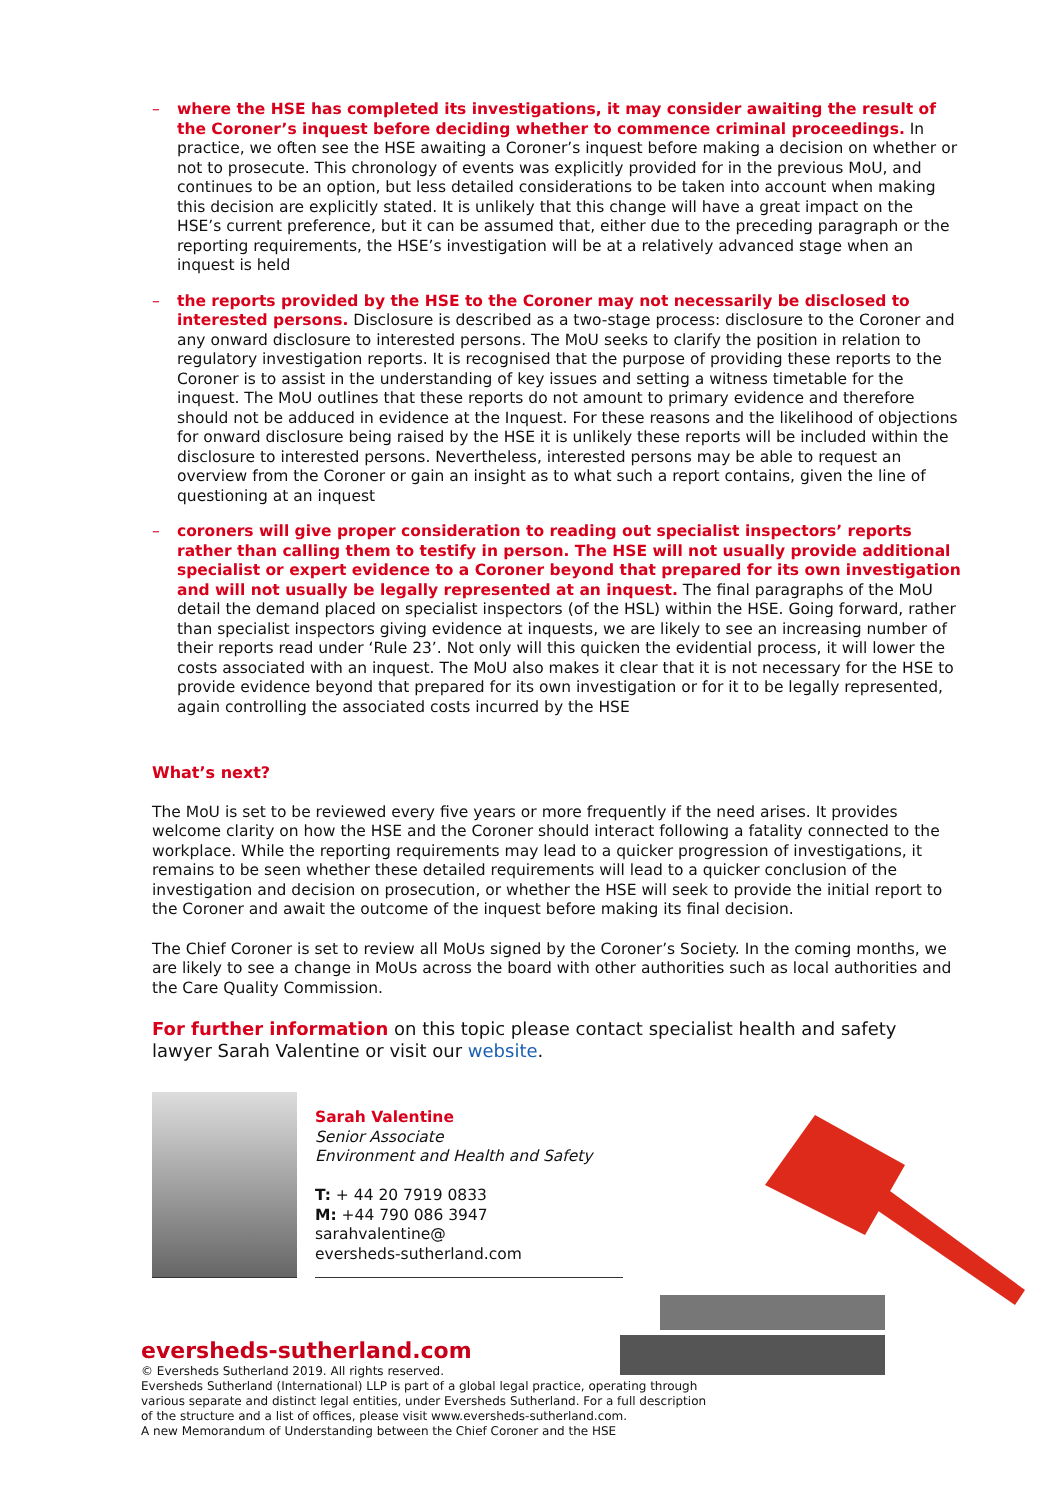– where the HSE has completed its investigations, it may consider awaiting the result of the Coroner’s inquest before deciding whether to commence criminal proceedings. In practice, we often see the HSE awaiting a Coroner’s inquest before making a decision on whether or not to prosecute. This chronology of events was explicitly provided for in the previous MoU, and continues to be an option, but less detailed considerations to be taken into account when making this decision are explicitly stated. It is unlikely that this change will have a great impact on the HSE’s current preference, but it can be assumed that, either due to the preceding paragraph or the reporting requirements, the HSE’s investigation will be at a relatively advanced stage when an inquest is held
– the reports provided by the HSE to the Coroner may not necessarily be disclosed to interested persons. Disclosure is described as a two-stage process: disclosure to the Coroner and any onward disclosure to interested persons. The MoU seeks to clarify the position in relation to regulatory investigation reports. It is recognised that the purpose of providing these reports to the Coroner is to assist in the understanding of key issues and setting a witness timetable for the inquest. The MoU outlines that these reports do not amount to primary evidence and therefore should not be adduced in evidence at the Inquest. For these reasons and the likelihood of objections for onward disclosure being raised by the HSE it is unlikely these reports will be included within the disclosure to interested persons. Nevertheless, interested persons may be able to request an overview from the Coroner or gain an insight as to what such a report contains, given the line of questioning at an inquest
– coroners will give proper consideration to reading out specialist inspectors’ reports rather than calling them to testify in person. The HSE will not usually provide additional specialist or expert evidence to a Coroner beyond that prepared for its own investigation and will not usually be legally represented at an inquest. The final paragraphs of the MoU detail the demand placed on specialist inspectors (of the HSL) within the HSE. Going forward, rather than specialist inspectors giving evidence at inquests, we are likely to see an increasing number of their reports read under ‘Rule 23’. Not only will this quicken the evidential process, it will lower the costs associated with an inquest. The MoU also makes it clear that it is not necessary for the HSE to provide evidence beyond that prepared for its own investigation or for it to be legally represented, again controlling the associated costs incurred by the HSE
What’s next?
The MoU is set to be reviewed every five years or more frequently if the need arises. It provides welcome clarity on how the HSE and the Coroner should interact following a fatality connected to the workplace. While the reporting requirements may lead to a quicker progression of investigations, it remains to be seen whether these detailed requirements will lead to a quicker conclusion of the investigation and decision on prosecution, or whether the HSE will seek to provide the initial report to the Coroner and await the outcome of the inquest before making its final decision.
The Chief Coroner is set to review all MoUs signed by the Coroner’s Society. In the coming months, we are likely to see a change in MoUs across the board with other authorities such as local authorities and the Care Quality Commission.
For further information on this topic please contact specialist health and safety lawyer Sarah Valentine or visit our website.
Sarah Valentine
Senior Associate
Environment and Health and Safety
T: + 44 20 7919 0833
M: +44 790 086 3947
sarahvalentine@
eversheds-sutherland.com
eversheds-sutherland.com
© Eversheds Sutherland 2019. All rights reserved.
Eversheds Sutherland (International) LLP is part of a global legal practice, operating through
various separate and distinct legal entities, under Eversheds Sutherland. For a full description
of the structure and a list of offices, please visit www.eversheds-sutherland.com.
A new Memorandum of Understanding between the Chief Coroner and the HSE